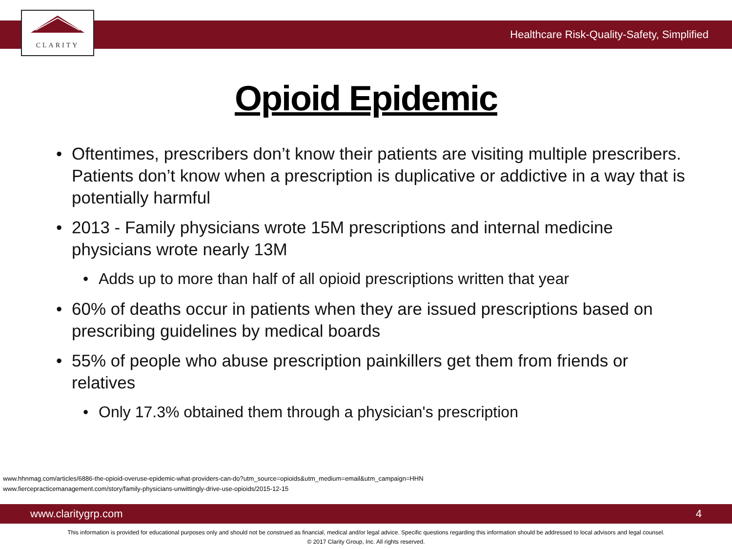CLARITY
Healthcare Risk-Quality-Safety, Simplified
Opioid Epidemic
• Oftentimes, prescribers don’t know their patients are visiting multiple prescribers. Patients don’t know when a prescription is duplicative or addictive in a way that is potentially harmful
• 2013 - Family physicians wrote 15M prescriptions and internal medicine physicians wrote nearly 13M
• Adds up to more than half of all opioid prescriptions written that year
• 60% of deaths occur in patients when they are issued prescriptions based on prescribing guidelines by medical boards
• 55% of people who abuse prescription painkillers get them from friends or relatives
• Only 17.3% obtained them through a physician's prescription
www.hhnmag.com/articles/6886-the-opioid-overuse-epidemic-what-providers-can-do?utm_source=opioids&utm_medium=email&utm_campaign=HHN
www.fiercepracticemanagement.com/story/family-physicians-unwittingly-drive-use-opioids/2015-12-15
www.claritygrp.com 4
This information is provided for educational purposes only and should not be construed as financial, medical and/or legal advice. Specific questions regarding this information should be addressed to local advisors and legal counsel.
© 2017 Clarity Group, Inc. All rights reserved.